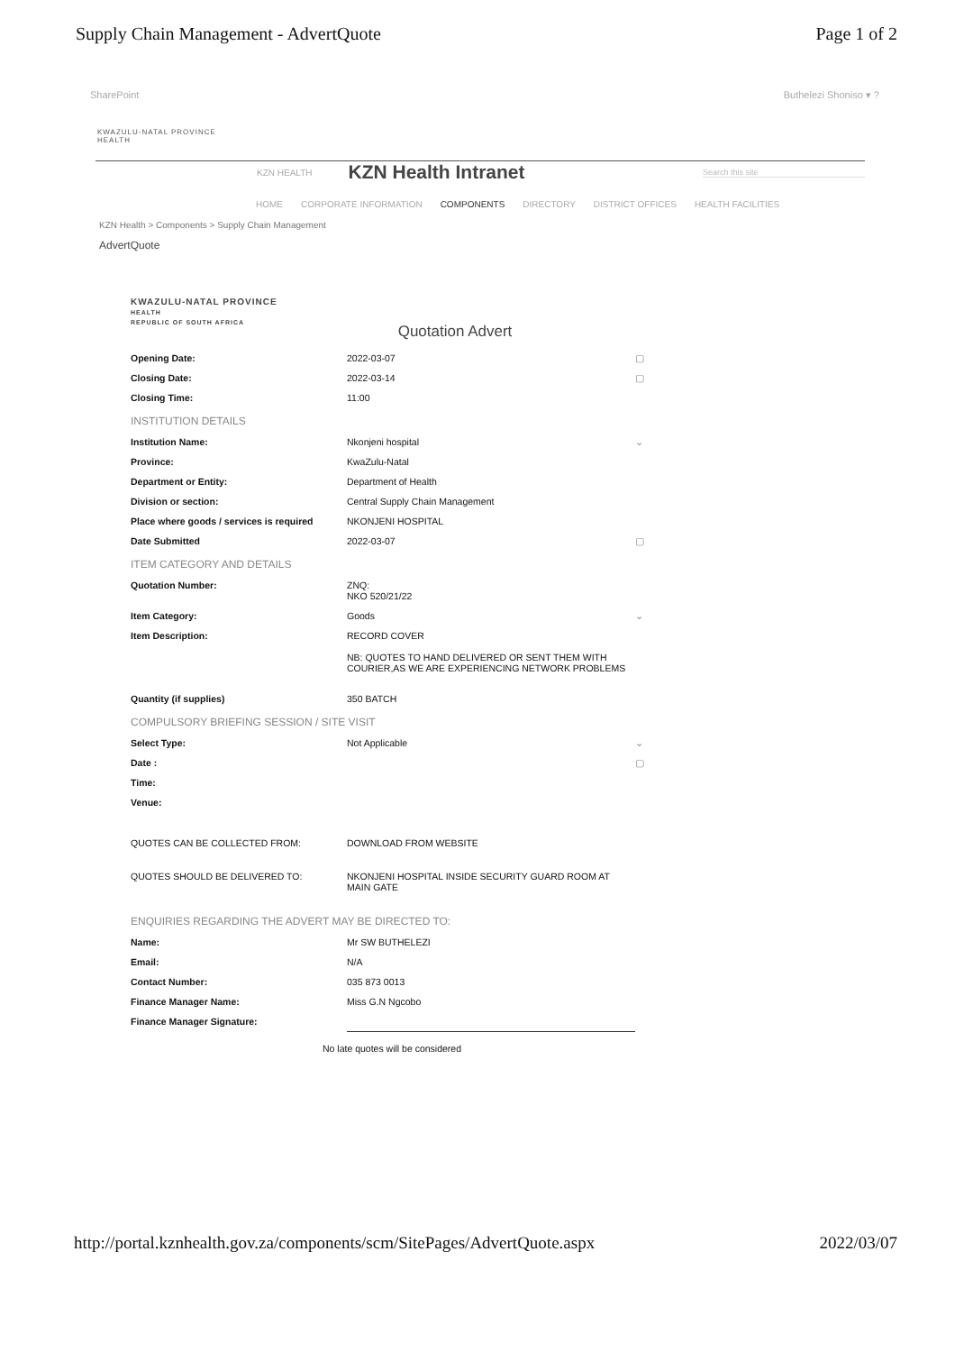Supply Chain Management - AdvertQuote Page 1 of 2
SharePoint Buthelezi Shoniso ▾ ?
KWAZULU-NATAL PROVINCE
HEALTH
KZN HEALTH
KZN Health Intranet
Search this site
HOME CORPORATE INFORMATION COMPONENTS DIRECTORY DISTRICT OFFICES HEALTH FACILITIES
KZN Health > Components > Supply Chain Management
AdvertQuote
KWAZULU-NATAL PROVINCE
HEALTH
REPUBLIC OF SOUTH AFRICA
Quotation Advert
| Opening Date: | 2022-03-07 | ▢ |
| Closing Date: | 2022-03-14 | ▢ |
| Closing Time: | 11:00 | |
| INSTITUTION DETAILS | | |
| Institution Name: | Nkonjeni hospital | ⌄ |
| Province: | KwaZulu-Natal | |
| Department or Entity: | Department of Health | |
| Division or section: | Central Supply Chain Management | |
| Place where goods / services is required | NKONJENI HOSPITAL | |
| Date Submitted | 2022-03-07 | ▢ |
| ITEM CATEGORY AND DETAILS | | |
| Quotation Number: | ZNQ: NKO 520/21/22 | |
| Item Category: | Goods | ⌄ |
| Item Description: | RECORD COVER NB: QUOTES TO HAND DELIVERED OR SENT THEM WITH COURIER,AS WE ARE EXPERIENCING NETWORK PROBLEMS | |
| Quantity (if supplies) | 350 BATCH | |
| COMPULSORY BRIEFING SESSION / SITE VISIT | | |
| Select Type: | Not Applicable | ⌄ |
| Date : | | ▢ |
| Time: | | |
| Venue: | | |
| QUOTES CAN BE COLLECTED FROM: | DOWNLOAD FROM WEBSITE | |
| QUOTES SHOULD BE DELIVERED TO: | NKONJENI HOSPITAL INSIDE SECURITY GUARD ROOM AT MAIN GATE | |
| ENQUIRIES REGARDING THE ADVERT MAY BE DIRECTED TO: | | |
| Name: | Mr SW BUTHELEZI | |
| Email: | N/A | |
| Contact Number: | 035 873 0013 | |
| Finance Manager Name: | Miss G.N Ngcobo | |
| Finance Manager Signature: | | |
No late quotes will be considered
http://portal.kznhealth.gov.za/components/scm/SitePages/AdvertQuote.aspx 2022/03/07